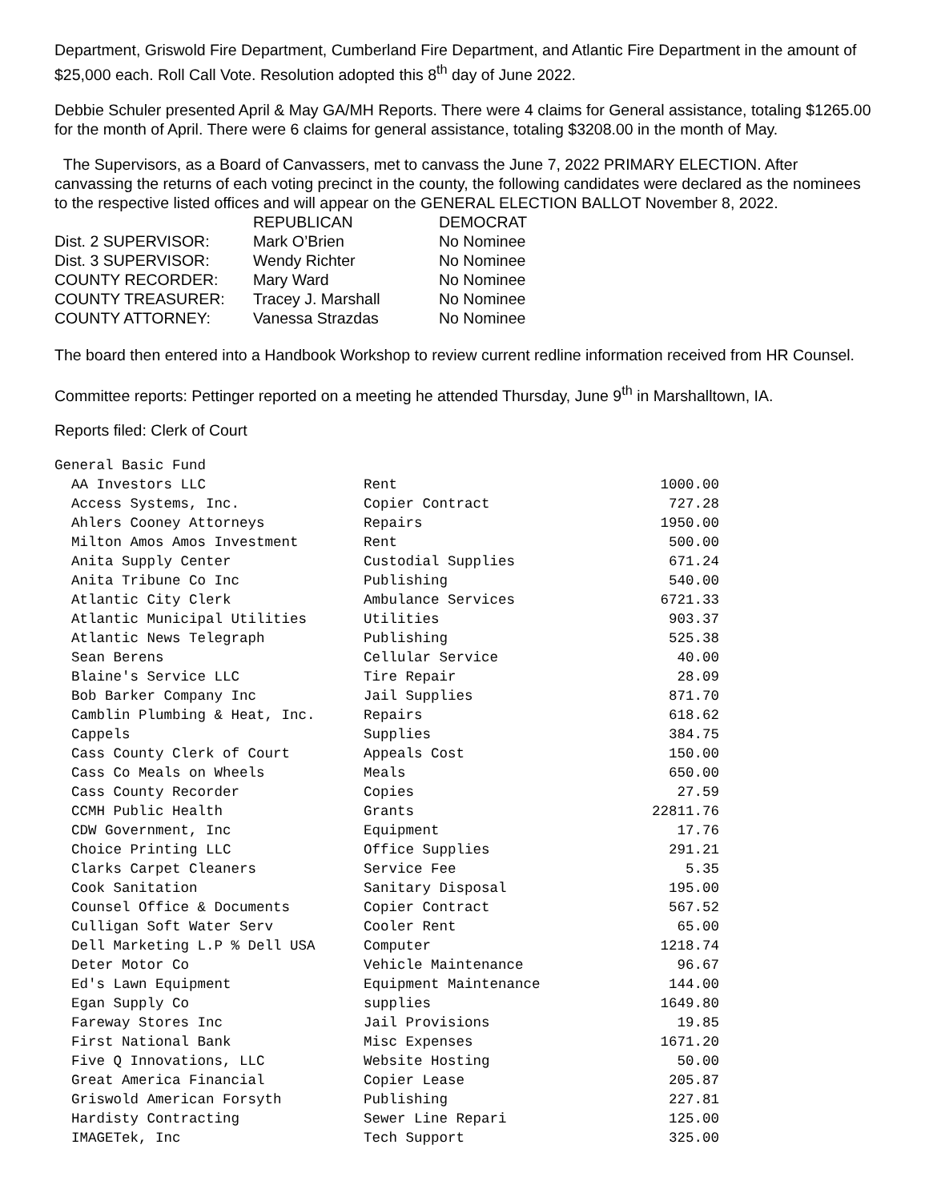Department, Griswold Fire Department, Cumberland Fire Department, and Atlantic Fire Department in the amount of $25,000 each. Roll Call Vote. Resolution adopted this 8<sup>th</sup> day of June 2022.
Debbie Schuler presented April & May GA/MH Reports. There were 4 claims for General assistance, totaling $1265.00 for the month of April. There were 6 claims for general assistance, totaling $3208.00 in the month of May.
The Supervisors, as a Board of Canvassers, met to canvass the June 7, 2022 PRIMARY ELECTION. After canvassing the returns of each voting precinct in the county, the following candidates were declared as the nominees to the respective listed offices and will appear on the GENERAL ELECTION BALLOT November 8, 2022.
| | REPUBLICAN | DEMOCRAT |
| --- | --- | --- |
| Dist. 2 SUPERVISOR: | Mark O’Brien | No Nominee |
| Dist. 3 SUPERVISOR: | Wendy Richter | No Nominee |
| COUNTY RECORDER: | Mary Ward | No Nominee |
| COUNTY TREASURER: | Tracey J. Marshall | No Nominee |
| COUNTY ATTORNEY: | Vanessa Strazdas | No Nominee |
The board then entered into a Handbook Workshop to review current redline information received from HR Counsel.
Committee reports: Pettinger reported on a meeting he attended Thursday, June 9<sup>th</sup> in Marshalltown, IA.
Reports filed: Clerk of Court
| General Basic Fund | | |
| AA Investors LLC | Rent | 1000.00 |
| Access Systems, Inc. | Copier Contract | 727.28 |
| Ahlers Cooney Attorneys | Repairs | 1950.00 |
| Milton Amos Amos Investment | Rent | 500.00 |
| Anita Supply Center | Custodial Supplies | 671.24 |
| Anita Tribune Co Inc | Publishing | 540.00 |
| Atlantic City Clerk | Ambulance Services | 6721.33 |
| Atlantic Municipal Utilities | Utilities | 903.37 |
| Atlantic News Telegraph | Publishing | 525.38 |
| Sean Berens | Cellular Service | 40.00 |
| Blaine's Service LLC | Tire Repair | 28.09 |
| Bob Barker Company Inc | Jail Supplies | 871.70 |
| Camblin Plumbing & Heat, Inc. | Repairs | 618.62 |
| Cappels | Supplies | 384.75 |
| Cass County Clerk of Court | Appeals Cost | 150.00 |
| Cass Co Meals on Wheels | Meals | 650.00 |
| Cass County Recorder | Copies | 27.59 |
| CCMH Public Health | Grants | 22811.76 |
| CDW Government, Inc | Equipment | 17.76 |
| Choice Printing LLC | Office Supplies | 291.21 |
| Clarks Carpet Cleaners | Service Fee | 5.35 |
| Cook Sanitation | Sanitary Disposal | 195.00 |
| Counsel Office & Documents | Copier Contract | 567.52 |
| Culligan Soft Water Serv | Cooler Rent | 65.00 |
| Dell Marketing L.P % Dell USA | Computer | 1218.74 |
| Deter Motor Co | Vehicle Maintenance | 96.67 |
| Ed's Lawn Equipment | Equipment Maintenance | 144.00 |
| Egan Supply Co | supplies | 1649.80 |
| Fareway Stores Inc | Jail Provisions | 19.85 |
| First National Bank | Misc Expenses | 1671.20 |
| Five Q Innovations, LLC | Website Hosting | 50.00 |
| Great America Financial | Copier Lease | 205.87 |
| Griswold American Forsyth | Publishing | 227.81 |
| Hardisty Contracting | Sewer Line Repari | 125.00 |
| IMAGETek, Inc | Tech Support | 325.00 |